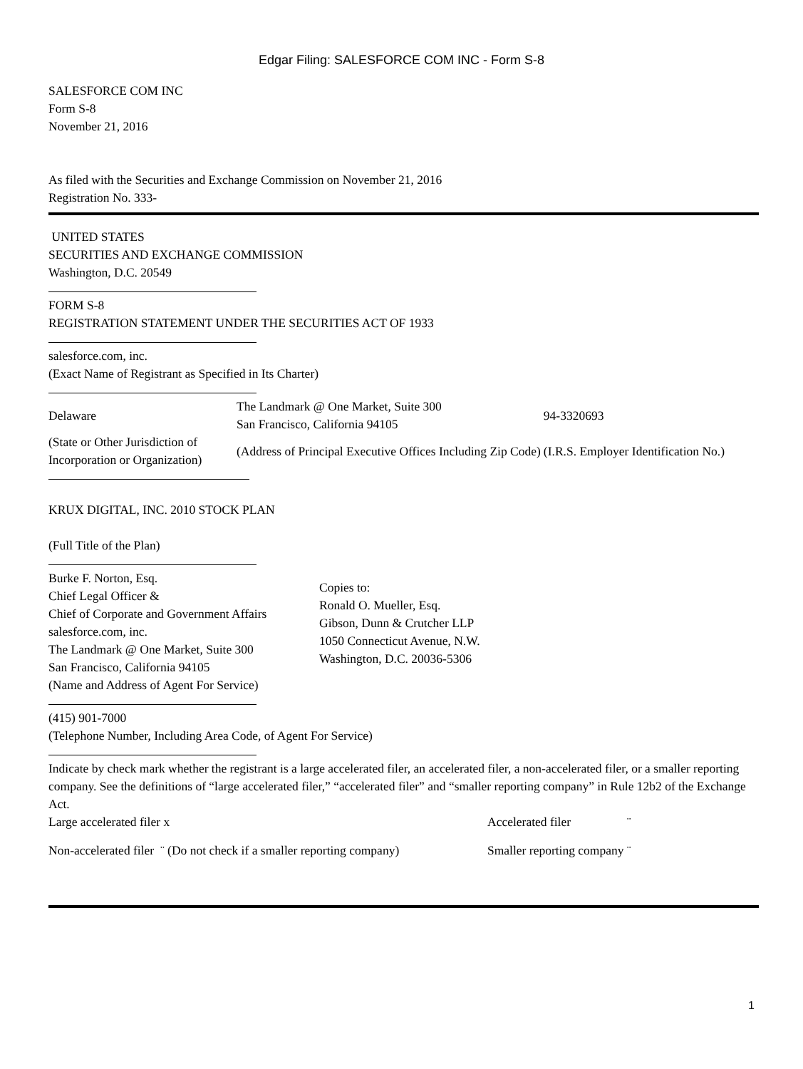Edgar Filing: SALESFORCE COM INC - Form S-8
SALESFORCE COM INC
Form S-8
November 21, 2016
As filed with the Securities and Exchange Commission on November 21, 2016
Registration No. 333-
UNITED STATES
SECURITIES AND EXCHANGE COMMISSION
Washington, D.C. 20549
FORM S-8
REGISTRATION STATEMENT UNDER THE SECURITIES ACT OF 1933
salesforce.com, inc.
(Exact Name of Registrant as Specified in Its Charter)
| Delaware | The Landmark @ One Market, Suite 300 San Francisco, California 94105 | 94-3320693 |
| (State or Other Jurisdiction of Incorporation or Organization) | (Address of Principal Executive Offices Including Zip Code) | (I.R.S. Employer Identification No.) |
KRUX DIGITAL, INC. 2010 STOCK PLAN
(Full Title of the Plan)
| Burke F. Norton, Esq. Chief Legal Officer & Chief of Corporate and Government Affairs salesforce.com, inc. The Landmark @ One Market, Suite 300 San Francisco, California 94105 (Name and Address of Agent For Service) | Copies to: Ronald O. Mueller, Esq. Gibson, Dunn & Crutcher LLP 1050 Connecticut Avenue, N.W. Washington, D.C. 20036-5306 |
(415) 901-7000
(Telephone Number, Including Area Code, of Agent For Service)
Indicate by check mark whether the registrant is a large accelerated filer, an accelerated filer, a non-accelerated filer, or a smaller reporting company. See the definitions of “large accelerated filer,” “accelerated filer” and “smaller reporting company” in Rule 12b2 of the Exchange Act.
| Large accelerated filer x | Accelerated filer ¨ |
| Non-accelerated filer ¨ (Do not check if a smaller reporting company) | Smaller reporting company ¨ |
1